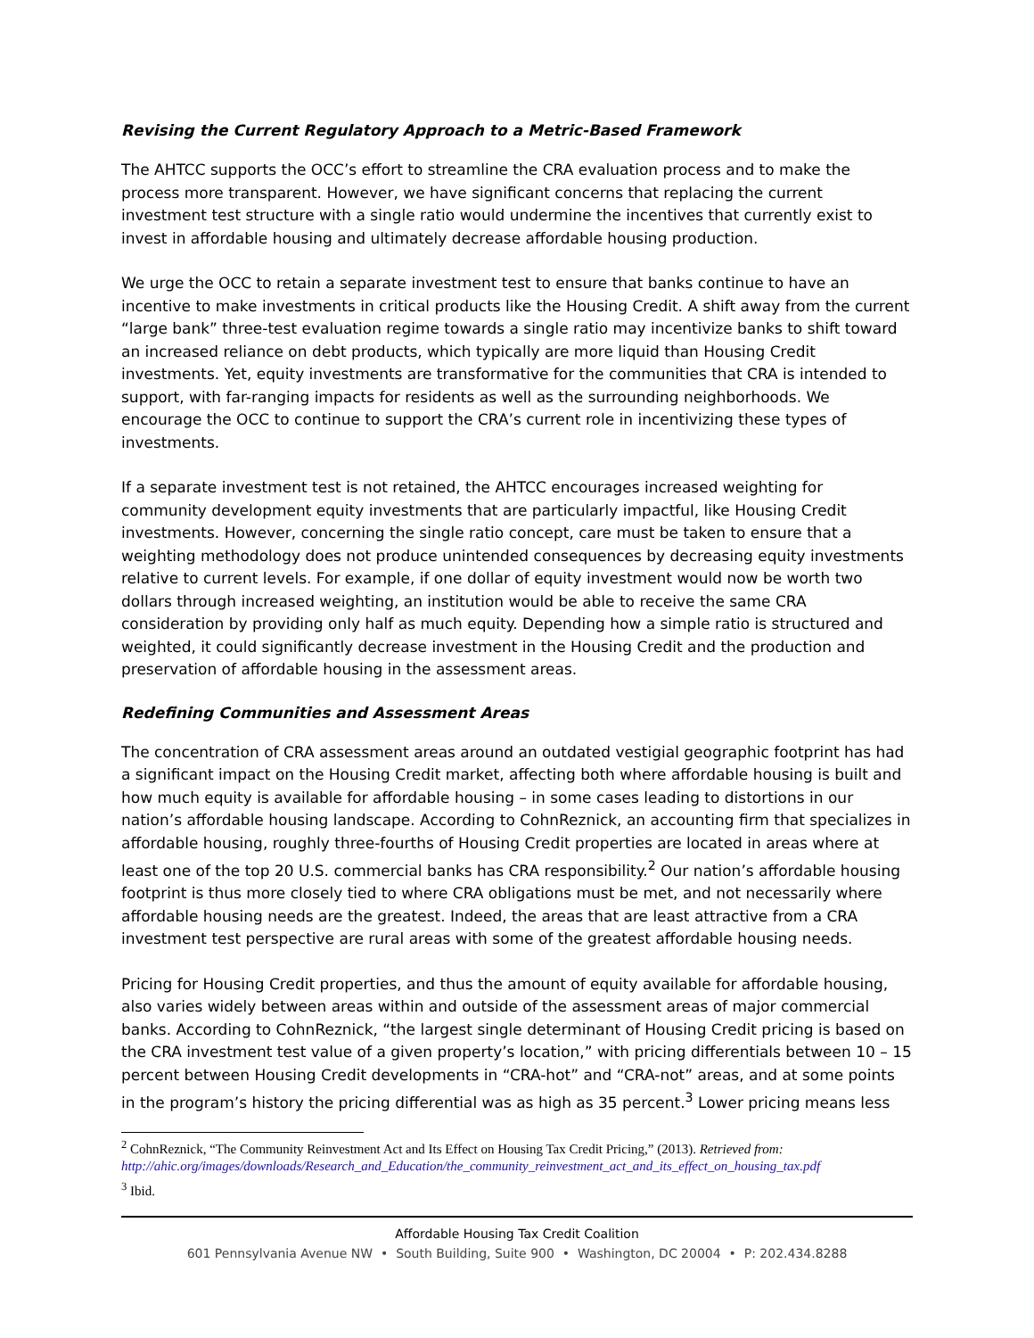Revising the Current Regulatory Approach to a Metric-Based Framework
The AHTCC supports the OCC’s effort to streamline the CRA evaluation process and to make the process more transparent. However, we have significant concerns that replacing the current investment test structure with a single ratio would undermine the incentives that currently exist to invest in affordable housing and ultimately decrease affordable housing production.
We urge the OCC to retain a separate investment test to ensure that banks continue to have an incentive to make investments in critical products like the Housing Credit. A shift away from the current “large bank” three-test evaluation regime towards a single ratio may incentivize banks to shift toward an increased reliance on debt products, which typically are more liquid than Housing Credit investments. Yet, equity investments are transformative for the communities that CRA is intended to support, with far-ranging impacts for residents as well as the surrounding neighborhoods. We encourage the OCC to continue to support the CRA’s current role in incentivizing these types of investments.
If a separate investment test is not retained, the AHTCC encourages increased weighting for community development equity investments that are particularly impactful, like Housing Credit investments. However, concerning the single ratio concept, care must be taken to ensure that a weighting methodology does not produce unintended consequences by decreasing equity investments relative to current levels. For example, if one dollar of equity investment would now be worth two dollars through increased weighting, an institution would be able to receive the same CRA consideration by providing only half as much equity. Depending how a simple ratio is structured and weighted, it could significantly decrease investment in the Housing Credit and the production and preservation of affordable housing in the assessment areas.
Redefining Communities and Assessment Areas
The concentration of CRA assessment areas around an outdated vestigial geographic footprint has had a significant impact on the Housing Credit market, affecting both where affordable housing is built and how much equity is available for affordable housing – in some cases leading to distortions in our nation’s affordable housing landscape. According to CohnReznick, an accounting firm that specializes in affordable housing, roughly three-fourths of Housing Credit properties are located in areas where at least one of the top 20 U.S. commercial banks has CRA responsibility.<sup>2</sup> Our nation’s affordable housing footprint is thus more closely tied to where CRA obligations must be met, and not necessarily where affordable housing needs are the greatest. Indeed, the areas that are least attractive from a CRA investment test perspective are rural areas with some of the greatest affordable housing needs.
Pricing for Housing Credit properties, and thus the amount of equity available for affordable housing, also varies widely between areas within and outside of the assessment areas of major commercial banks. According to CohnReznick, “the largest single determinant of Housing Credit pricing is based on the CRA investment test value of a given property’s location,” with pricing differentials between 10 – 15 percent between Housing Credit developments in “CRA-hot” and “CRA-not” areas, and at some points in the program’s history the pricing differential was as high as 35 percent.<sup>3</sup> Lower pricing means less
<sup>2</sup> CohnReznick, “The Community Reinvestment Act and Its Effect on Housing Tax Credit Pricing,” (2013). Retrieved from: http://ahic.org/images/downloads/Research_and_Education/the_community_reinvestment_act_and_its_effect_on_housing_tax.pdf
<sup>3</sup> Ibid.
Affordable Housing Tax Credit Coalition
601 Pennsylvania Avenue NW • South Building, Suite 900 • Washington, DC 20004 • P: 202.434.8288